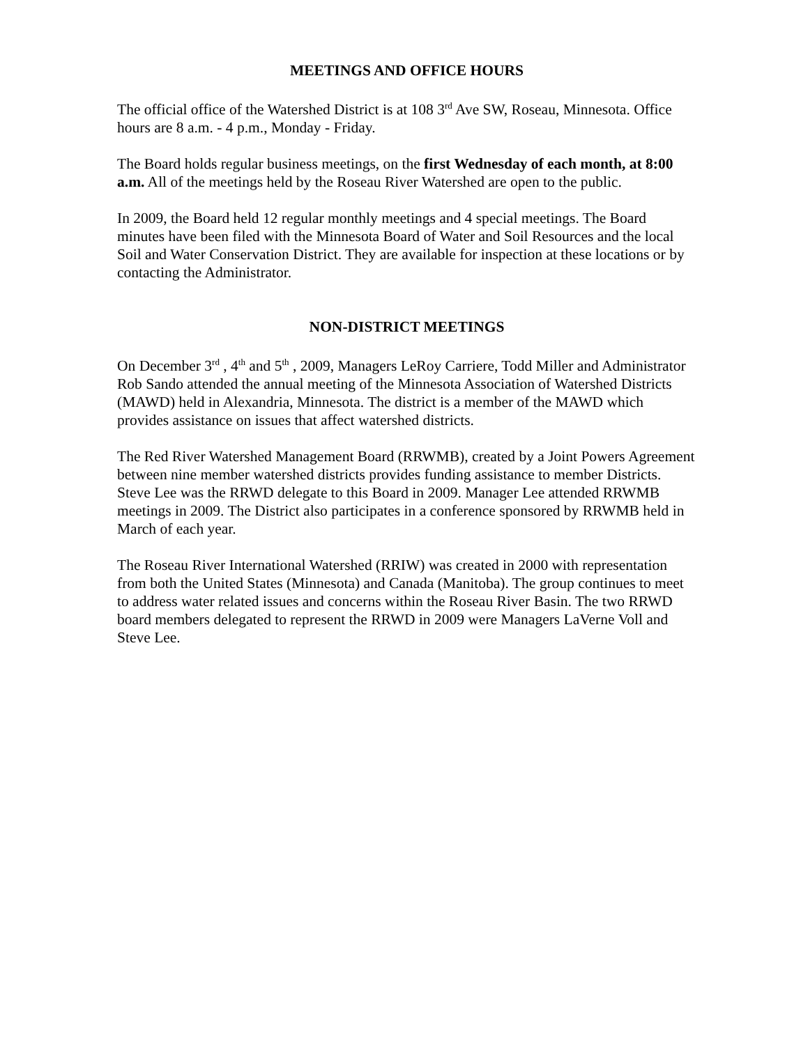MEETINGS AND OFFICE HOURS
The official office of the Watershed District is at 108 3<sup>rd</sup> Ave SW, Roseau, Minnesota. Office hours are 8 a.m. - 4 p.m., Monday - Friday.
The Board holds regular business meetings, on the first Wednesday of each month, at 8:00 a.m. All of the meetings held by the Roseau River Watershed are open to the public.
In 2009, the Board held 12 regular monthly meetings and 4 special meetings. The Board minutes have been filed with the Minnesota Board of Water and Soil Resources and the local Soil and Water Conservation District. They are available for inspection at these locations or by contacting the Administrator.
NON-DISTRICT MEETINGS
On December 3<sup>rd</sup> , 4<sup>th</sup> and 5<sup>th</sup> , 2009, Managers LeRoy Carriere, Todd Miller and Administrator Rob Sando attended the annual meeting of the Minnesota Association of Watershed Districts (MAWD) held in Alexandria, Minnesota. The district is a member of the MAWD which provides assistance on issues that affect watershed districts.
The Red River Watershed Management Board (RRWMB), created by a Joint Powers Agreement between nine member watershed districts provides funding assistance to member Districts. Steve Lee was the RRWD delegate to this Board in 2009. Manager Lee attended RRWMB meetings in 2009. The District also participates in a conference sponsored by RRWMB held in March of each year.
The Roseau River International Watershed (RRIW) was created in 2000 with representation from both the United States (Minnesota) and Canada (Manitoba). The group continues to meet to address water related issues and concerns within the Roseau River Basin. The two RRWD board members delegated to represent the RRWD in 2009 were Managers LaVerne Voll and Steve Lee.